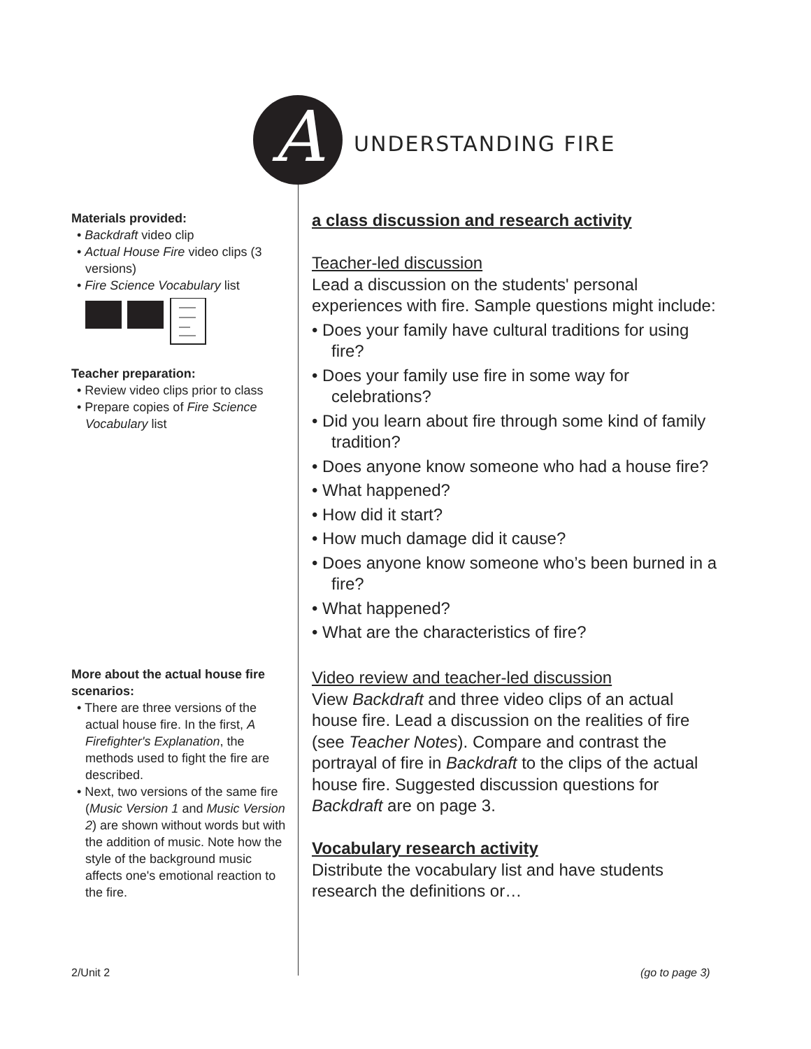A
UNDERSTANDING FIRE
Materials provided:
• Backdraft video clip
• Actual House Fire video clips (3 versions)
• Fire Science Vocabulary list
Teacher preparation:
• Review video clips prior to class
• Prepare copies of Fire Science Vocabulary list
More about the actual house fire scenarios:
• There are three versions of the actual house fire. In the first, A Firefighter's Explanation, the methods used to fight the fire are described.
• Next, two versions of the same fire (Music Version 1 and Music Version 2) are shown without words but with the addition of music. Note how the style of the background music affects one's emotional reaction to the fire.
a class discussion and research activity
Teacher-led discussion
Lead a discussion on the students' personal experiences with fire. Sample questions might include:
• Does your family have cultural traditions for using fire?
• Does your family use fire in some way for celebrations?
• Did you learn about fire through some kind of family tradition?
• Does anyone know someone who had a house fire?
• What happened?
• How did it start?
• How much damage did it cause?
• Does anyone know someone who’s been burned in a fire?
• What happened?
• What are the characteristics of fire?
Video review and teacher-led discussion
View Backdraft and three video clips of an actual house fire. Lead a discussion on the realities of fire (see Teacher Notes). Compare and contrast the portrayal of fire in Backdraft to the clips of the actual house fire. Suggested discussion questions for Backdraft are on page 3.
Vocabulary research activity
Distribute the vocabulary list and have students research the definitions or…
2/Unit 2 (go to page 3)